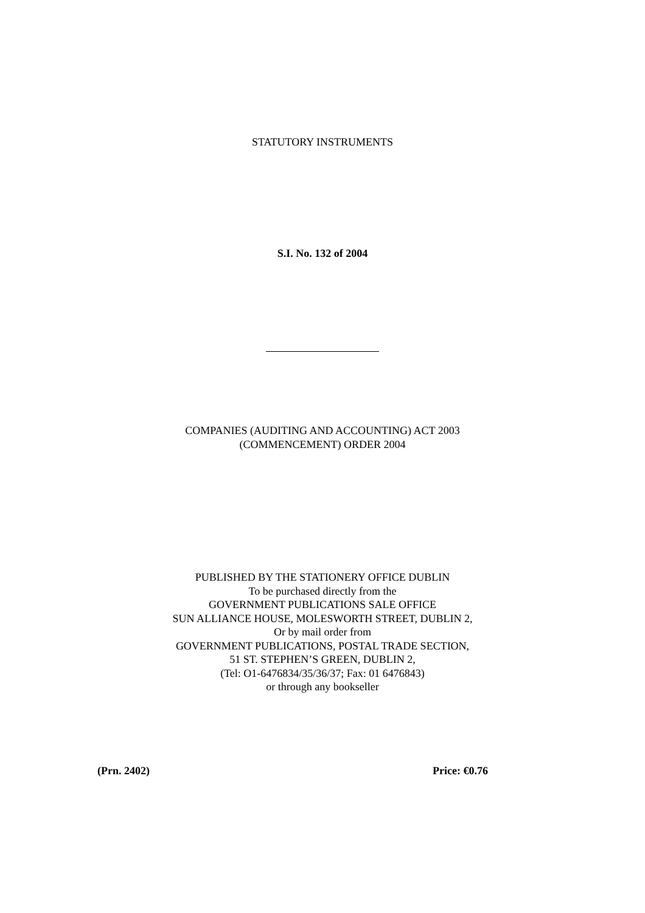STATUTORY INSTRUMENTS
S.I. No. 132 of 2004
COMPANIES (AUDITING AND ACCOUNTING) ACT 2003
(COMMENCEMENT) ORDER 2004
PUBLISHED BY THE STATIONERY OFFICE DUBLIN
To be purchased directly from the
GOVERNMENT PUBLICATIONS SALE OFFICE
SUN ALLIANCE HOUSE, MOLESWORTH STREET, DUBLIN 2,
Or by mail order from
GOVERNMENT PUBLICATIONS, POSTAL TRADE SECTION,
51 ST. STEPHEN’S GREEN, DUBLIN 2,
(Tel: O1-6476834/35/36/37; Fax: 01 6476843)
or through any bookseller
(Prn. 2402) Price: €0.76